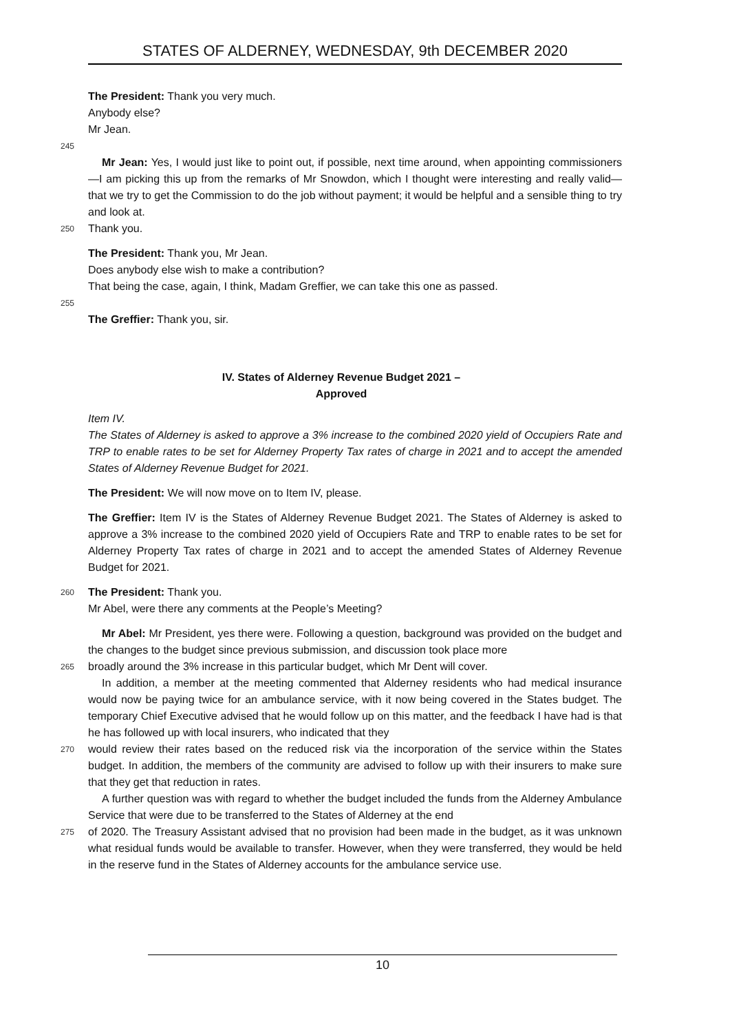STATES OF ALDERNEY, WEDNESDAY, 9th DECEMBER 2020
The President: Thank you very much.
Anybody else?
Mr Jean.
245
Mr Jean: Yes, I would just like to point out, if possible, next time around, when appointing commissioners—I am picking this up from the remarks of Mr Snowdon, which I thought were interesting and really valid—that we try to get the Commission to do the job without payment; it would be helpful and a sensible thing to try and look at.
250
Thank you.
The President: Thank you, Mr Jean.
Does anybody else wish to make a contribution?
That being the case, again, I think, Madam Greffier, we can take this one as passed.
255
The Greffier: Thank you, sir.
IV. States of Alderney Revenue Budget 2021 –
Approved
Item IV.
The States of Alderney is asked to approve a 3% increase to the combined 2020 yield of Occupiers Rate and TRP to enable rates to be set for Alderney Property Tax rates of charge in 2021 and to accept the amended States of Alderney Revenue Budget for 2021.
The President: We will now move on to Item IV, please.
The Greffier: Item IV is the States of Alderney Revenue Budget 2021. The States of Alderney is asked to approve a 3% increase to the combined 2020 yield of Occupiers Rate and TRP to enable rates to be set for Alderney Property Tax rates of charge in 2021 and to accept the amended States of Alderney Revenue Budget for 2021.
260
The President: Thank you.
Mr Abel, were there any comments at the People’s Meeting?
Mr Abel: Mr President, yes there were. Following a question, background was provided on the budget and the changes to the budget since previous submission, and discussion took place more
265
broadly around the 3% increase in this particular budget, which Mr Dent will cover.
In addition, a member at the meeting commented that Alderney residents who had medical insurance would now be paying twice for an ambulance service, with it now being covered in the States budget. The temporary Chief Executive advised that he would follow up on this matter, and the feedback I have had is that he has followed up with local insurers, who indicated that they
270
would review their rates based on the reduced risk via the incorporation of the service within the States budget. In addition, the members of the community are advised to follow up with their insurers to make sure that they get that reduction in rates.
A further question was with regard to whether the budget included the funds from the Alderney Ambulance Service that were due to be transferred to the States of Alderney at the end
275
of 2020. The Treasury Assistant advised that no provision had been made in the budget, as it was unknown what residual funds would be available to transfer. However, when they were transferred, they would be held in the reserve fund in the States of Alderney accounts for the ambulance service use.
10